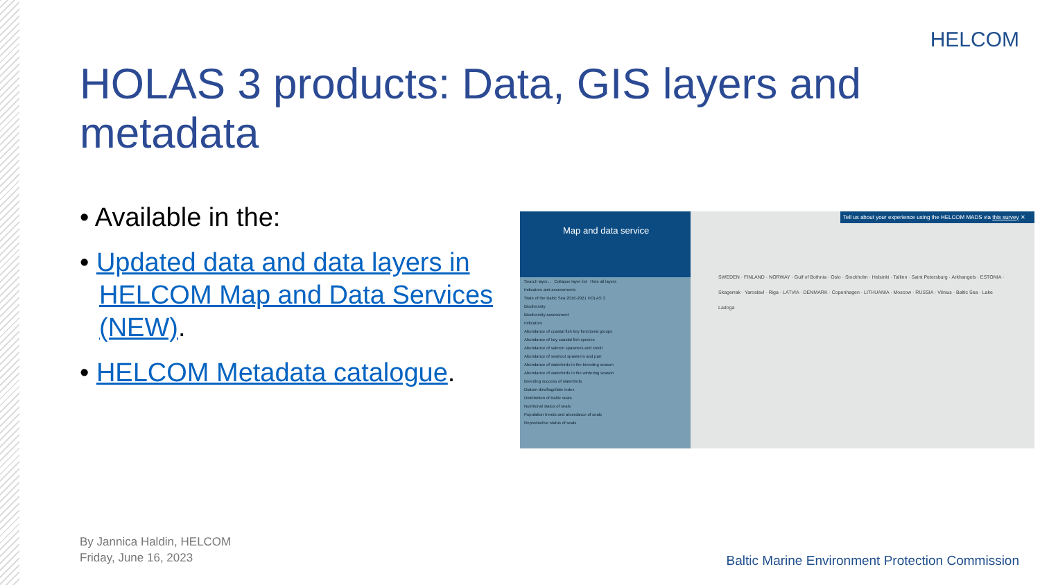HELCOM
HOLAS 3 products: Data, GIS layers and metadata
• Available in the:
• Updated data and data layers in HELCOM Map and Data Services (NEW).
• HELCOM Metadata catalogue.
Map and data service
Search layer... Collapse layer list Hide all layers
Indicators and assessments
State of the Baltic Sea 2016-2021 HOLAS 3
Biodiversity
Biodiversity assessment
Indicators
Abundance of coastal fish key functional groups
Abundance of key coastal fish species
Abundance of salmon spawners and smolt
Abundance of seatrout spawners and parr
Abundance of waterbirds in the breeding season
Abundance of waterbirds in the wintering season
Breeding success of waterbirds
Diatom-dinoflagellate index
Distribution of Baltic seals
Nutritional status of seals
Population trends and abundance of seals
Reproductive status of seals
Tell us about your experience using the HELCOM MADS via this survey ✕
SWEDEN · FINLAND · NORWAY · Gulf of Bothnia · Oslo · Stockholm · Helsinki · Tallinn · Saint Petersburg · Arkhangels · ESTONIA · Skagerrak · Yaroslavl · Riga · LATVIA · DENMARK · Copenhagen · LITHUANIA · Moscow · RUSSIA · Vilnius · Baltic Sea · Lake Ladoga
By Jannica Haldin, HELCOM
Friday, June 16, 2023
Baltic Marine Environment Protection Commission